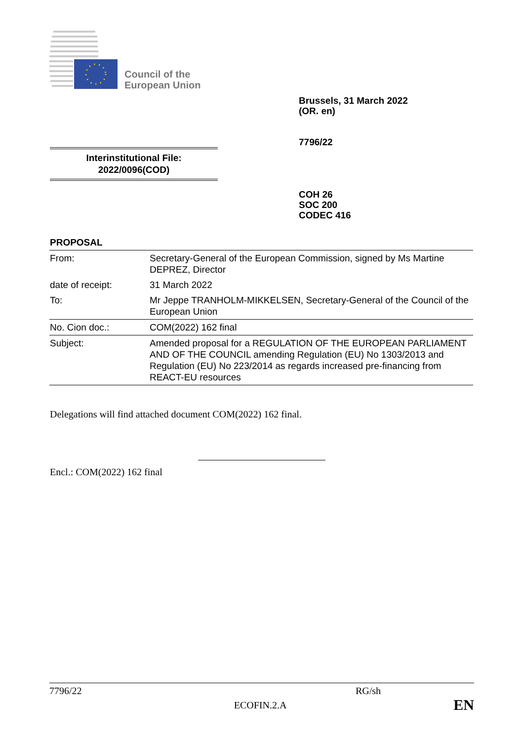Council of the
European Union
Brussels, 31 March 2022
(OR. en)
7796/22
Interinstitutional File:
2022/0096(COD)
COH 26
SOC 200
CODEC 416
PROPOSAL
| From: | Secretary-General of the European Commission, signed by Ms Martine DEPREZ, Director |
| date of receipt: | 31 March 2022 |
| To: | Mr Jeppe TRANHOLM-MIKKELSEN, Secretary-General of the Council of the European Union |
| No. Cion doc.: | COM(2022) 162 final |
| Subject: | Amended proposal for a REGULATION OF THE EUROPEAN PARLIAMENT AND OF THE COUNCIL amending Regulation (EU) No 1303/2013 and Regulation (EU) No 223/2014 as regards increased pre-financing from REACT-EU resources |
Delegations will find attached document COM(2022) 162 final.
Encl.: COM(2022) 162 final
7796/22 RG/sh
ECOFIN.2.A EN